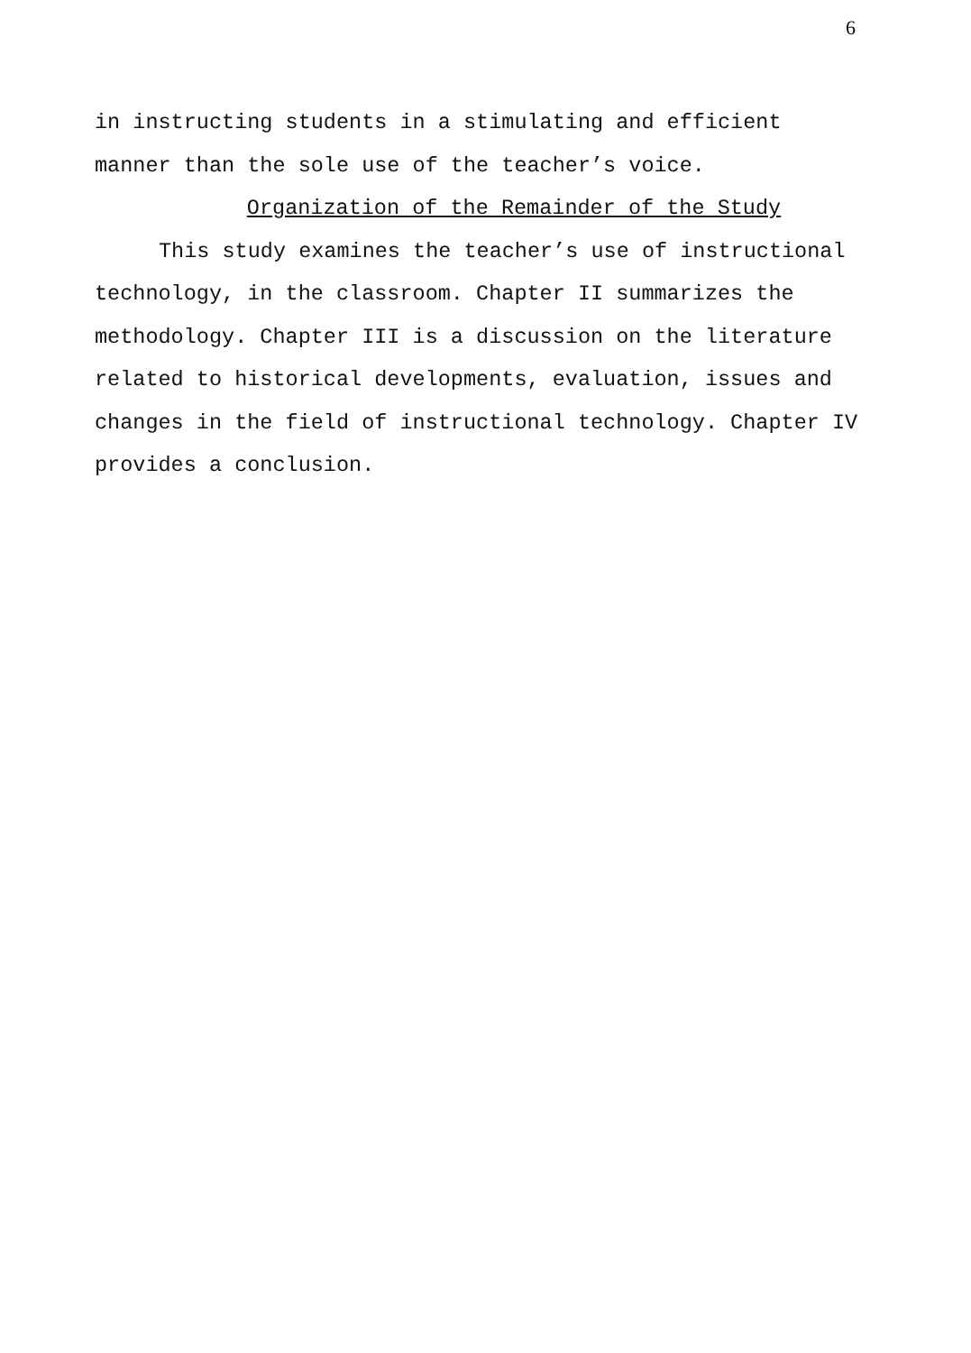6
in instructing students in a stimulating and efficient
manner than the sole use of the teacher’s voice.
Organization of the Remainder of the Study
This study examines the teacher’s use of instructional technology, in the classroom. Chapter II summarizes the methodology. Chapter III is a discussion on the literature related to historical developments, evaluation, issues and changes in the field of instructional technology. Chapter IV provides a conclusion.